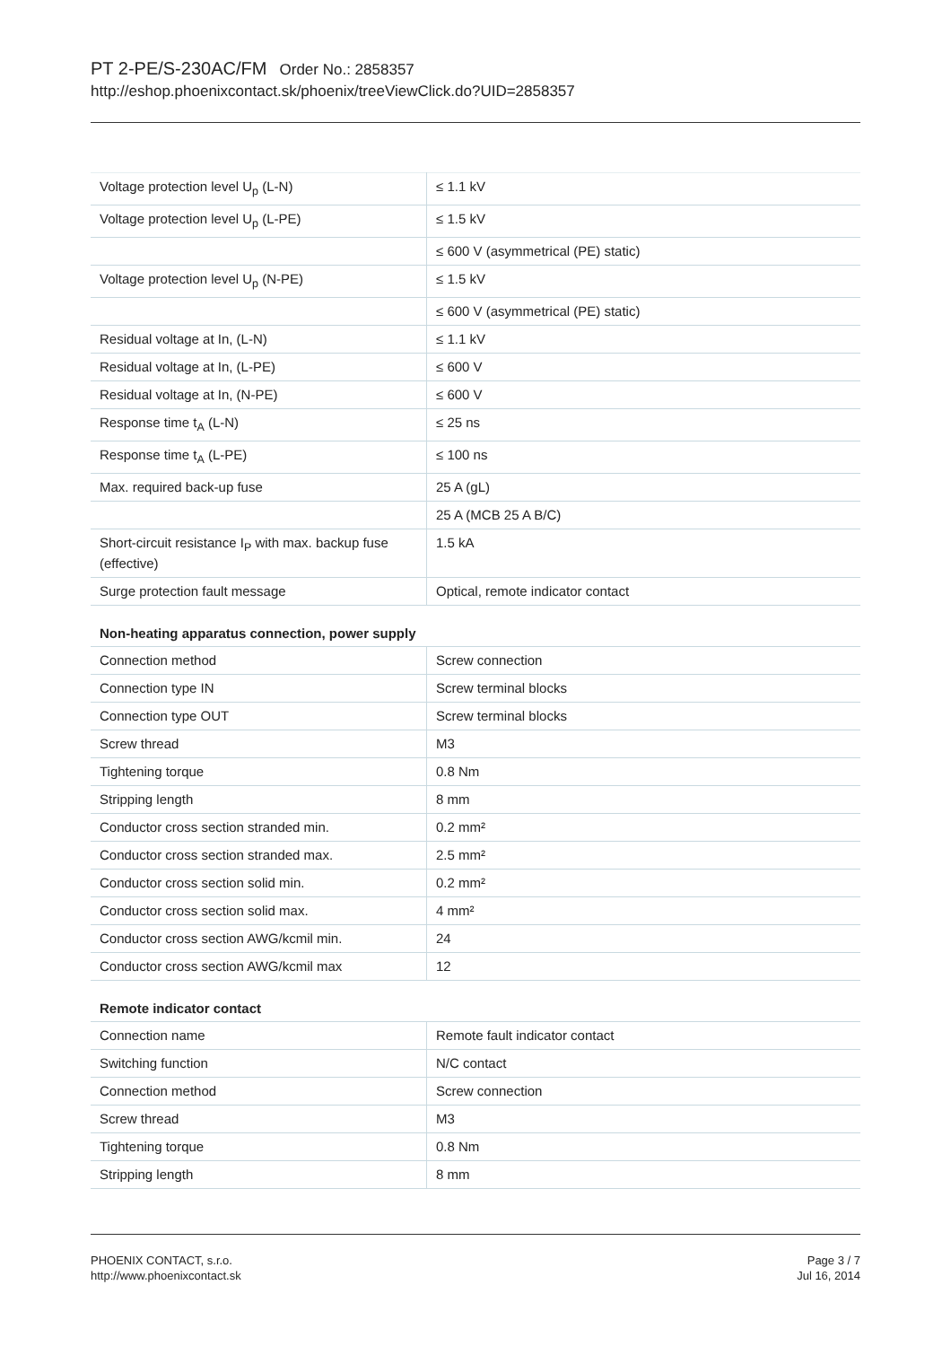PT 2-PE/S-230AC/FM Order No.: 2858357
http://eshop.phoenixcontact.sk/phoenix/treeViewClick.do?UID=2858357
| Voltage protection level U<sub>p</sub> (L-N) | ≤ 1.1 kV |
| Voltage protection level U<sub>p</sub> (L-PE) | ≤ 1.5 kV |
| | ≤ 600 V (asymmetrical (PE) static) |
| Voltage protection level U<sub>p</sub> (N-PE) | ≤ 1.5 kV |
| | ≤ 600 V (asymmetrical (PE) static) |
| Residual voltage at In, (L-N) | ≤ 1.1 kV |
| Residual voltage at In, (L-PE) | ≤ 600 V |
| Residual voltage at In, (N-PE) | ≤ 600 V |
| Response time t<sub>A</sub> (L-N) | ≤ 25 ns |
| Response time t<sub>A</sub> (L-PE) | ≤ 100 ns |
| Max. required back-up fuse | 25 A (gL) |
| | 25 A (MCB 25 A B/C) |
| Short-circuit resistance I<sub>P</sub> with max. backup fuse (effective) | 1.5 kA |
| Surge protection fault message | Optical, remote indicator contact |
Non-heating apparatus connection, power supply
| Connection method | Screw connection |
| Connection type IN | Screw terminal blocks |
| Connection type OUT | Screw terminal blocks |
| Screw thread | M3 |
| Tightening torque | 0.8 Nm |
| Stripping length | 8 mm |
| Conductor cross section stranded min. | 0.2 mm² |
| Conductor cross section stranded max. | 2.5 mm² |
| Conductor cross section solid min. | 0.2 mm² |
| Conductor cross section solid max. | 4 mm² |
| Conductor cross section AWG/kcmil min. | 24 |
| Conductor cross section AWG/kcmil max | 12 |
Remote indicator contact
| Connection name | Remote fault indicator contact |
| Switching function | N/C contact |
| Connection method | Screw connection |
| Screw thread | M3 |
| Tightening torque | 0.8 Nm |
| Stripping length | 8 mm |
PHOENIX CONTACT, s.r.o.
http://www.phoenixcontact.sk
Page 3 / 7
Jul 16, 2014